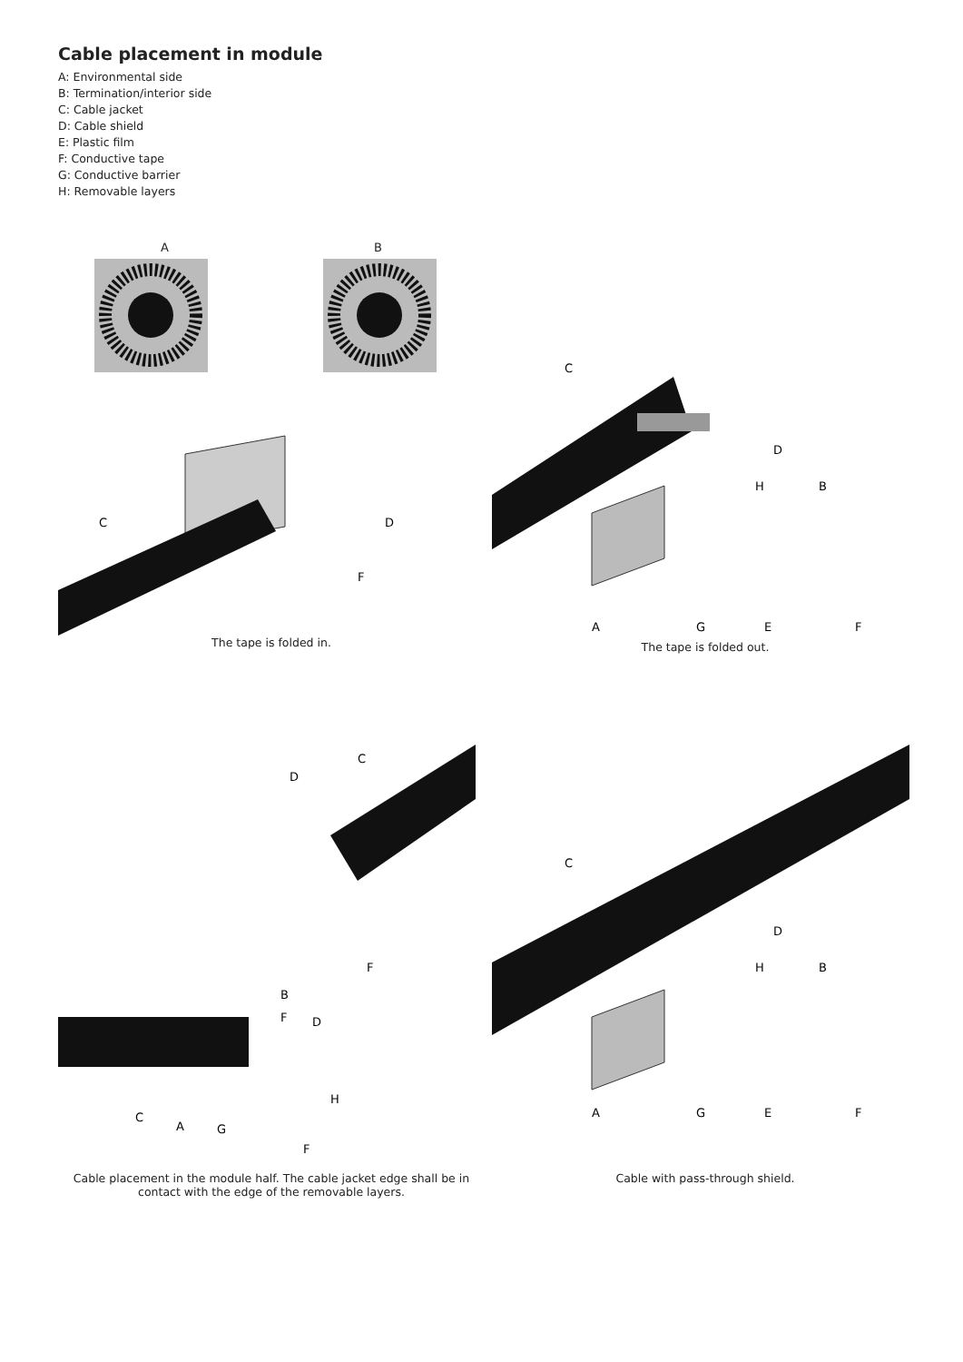Cable placement in module
A: Environmental side
B: Termination/interior side
C: Cable jacket
D: Cable shield
E: Plastic film
F: Conductive tape
G: Conductive barrier
H: Removable layers
A B
C
D
F
The tape is folded in.
C
D
H
B
A
G
E
F
The tape is folded out.
C
D
B
F
F
D
H
C
A
G
F
Cable placement in the module half. The cable jacket edge shall be in contact with the edge of the removable layers.
C
D
H
B
A
G
E
F
Cable with pass-through shield.